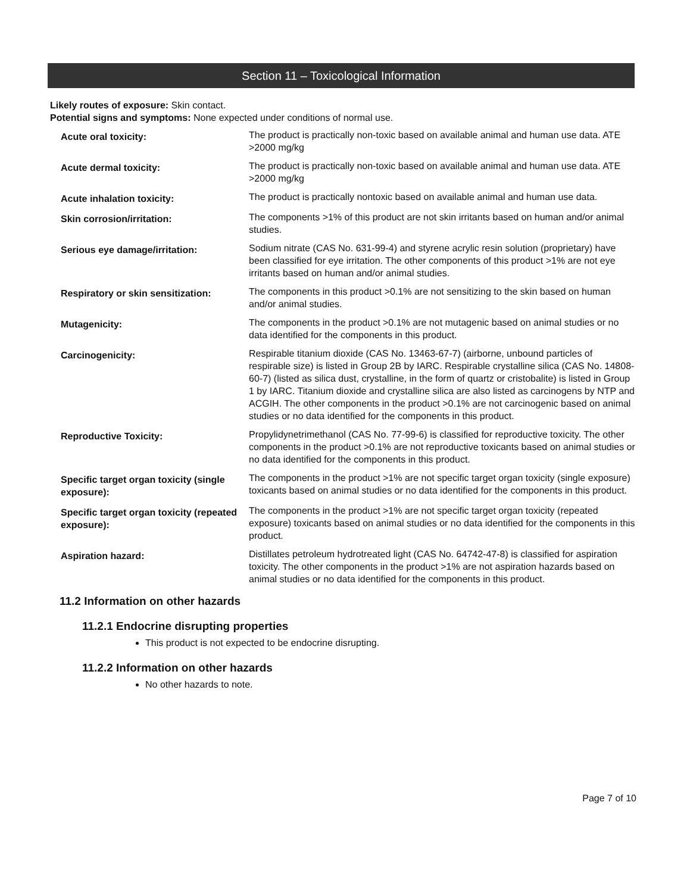Section 11 – Toxicological Information
Likely routes of exposure: Skin contact.
Potential signs and symptoms: None expected under conditions of normal use.
| Acute oral toxicity: | The product is practically non-toxic based on available animal and human use data. ATE >2000 mg/kg |
| Acute dermal toxicity: | The product is practically non-toxic based on available animal and human use data. ATE >2000 mg/kg |
| Acute inhalation toxicity: | The product is practically nontoxic based on available animal and human use data. |
| Skin corrosion/irritation: | The components >1% of this product are not skin irritants based on human and/or animal studies. |
| Serious eye damage/irritation: | Sodium nitrate (CAS No. 631-99-4) and styrene acrylic resin solution (proprietary) have been classified for eye irritation. The other components of this product >1% are not eye irritants based on human and/or animal studies. |
| Respiratory or skin sensitization: | The components in this product >0.1% are not sensitizing to the skin based on human and/or animal studies. |
| Mutagenicity: | The components in the product >0.1% are not mutagenic based on animal studies or no data identified for the components in this product. |
| Carcinogenicity: | Respirable titanium dioxide (CAS No. 13463-67-7) (airborne, unbound particles of respirable size) is listed in Group 2B by IARC. Respirable crystalline silica (CAS No. 14808-60-7) (listed as silica dust, crystalline, in the form of quartz or cristobalite) is listed in Group 1 by IARC. Titanium dioxide and crystalline silica are also listed as carcinogens by NTP and ACGIH. The other components in the product >0.1% are not carcinogenic based on animal studies or no data identified for the components in this product. |
| Reproductive Toxicity: | Propylidynetrimethanol (CAS No. 77-99-6) is classified for reproductive toxicity. The other components in the product >0.1% are not reproductive toxicants based on animal studies or no data identified for the components in this product. |
| Specific target organ toxicity (single exposure): | The components in the product >1% are not specific target organ toxicity (single exposure) toxicants based on animal studies or no data identified for the components in this product. |
| Specific target organ toxicity (repeated exposure): | The components in the product >1% are not specific target organ toxicity (repeated exposure) toxicants based on animal studies or no data identified for the components in this product. |
| Aspiration hazard: | Distillates petroleum hydrotreated light (CAS No. 64742-47-8) is classified for aspiration toxicity. The other components in the product >1% are not aspiration hazards based on animal studies or no data identified for the components in this product. |
11.2 Information on other hazards
11.2.1 Endocrine disrupting properties
This product is not expected to be endocrine disrupting.
11.2.2 Information on other hazards
No other hazards to note.
Page 7 of 10